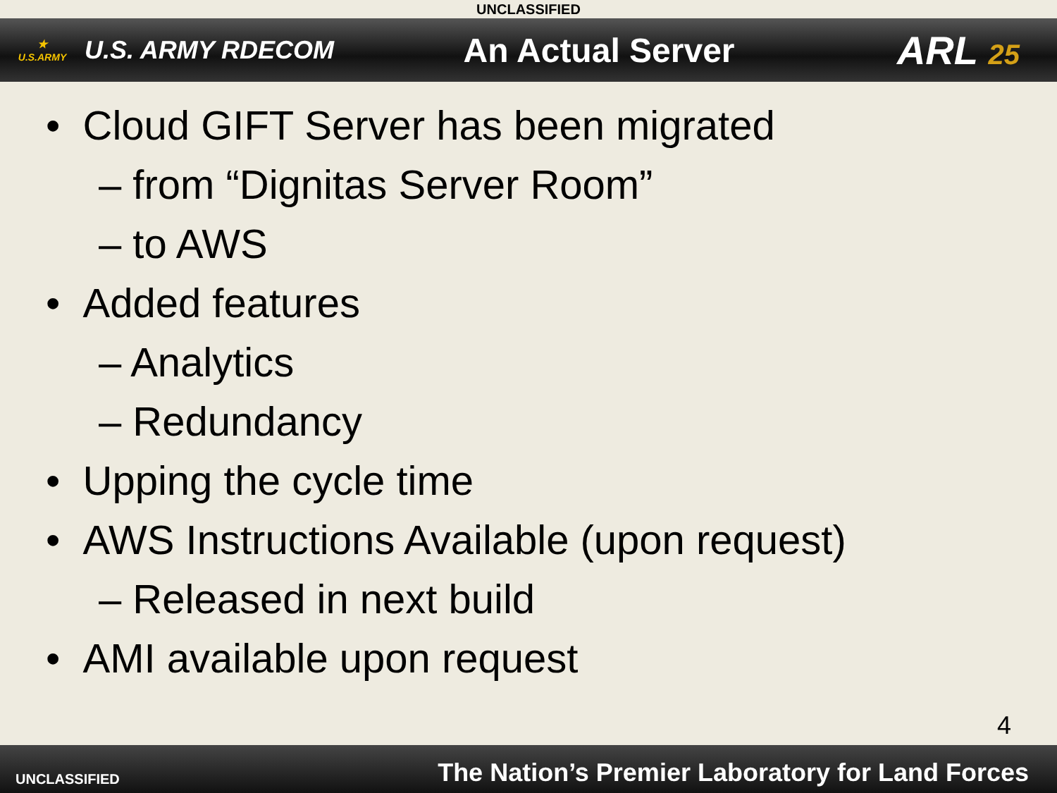UNCLASSIFIED
★
U.S.ARMY
U.S. ARMY RDECOM
An Actual Server
ARL 25
• Cloud GIFT Server has been migrated
– from “Dignitas Server Room”
– to AWS
• Added features
– Analytics
– Redundancy
• Upping the cycle time
• AWS Instructions Available (upon request)
– Released in next build
• AMI available upon request
4
UNCLASSIFIED The Nation’s Premier Laboratory for Land Forces